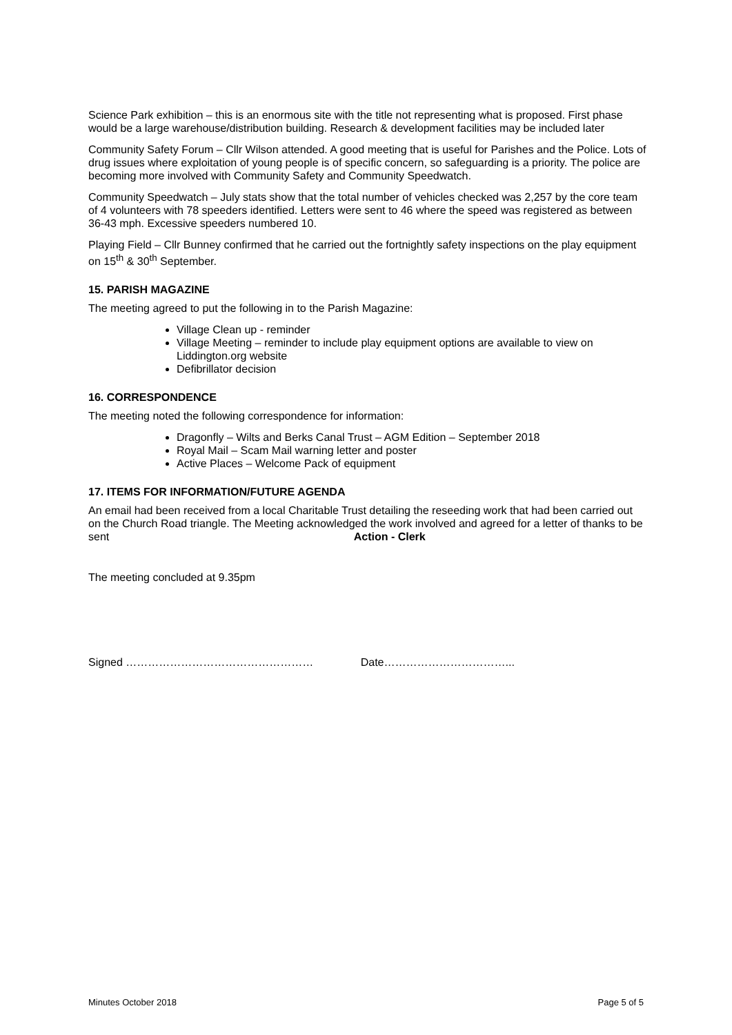Science Park exhibition – this is an enormous site with the title not representing what is proposed. First phase would be a large warehouse/distribution building. Research & development facilities may be included later
Community Safety Forum – Cllr Wilson attended. A good meeting that is useful for Parishes and the Police. Lots of drug issues where exploitation of young people is of specific concern, so safeguarding is a priority. The police are becoming more involved with Community Safety and Community Speedwatch.
Community Speedwatch – July stats show that the total number of vehicles checked was 2,257 by the core team of 4 volunteers with 78 speeders identified. Letters were sent to 46 where the speed was registered as between 36-43 mph. Excessive speeders numbered 10.
Playing Field – Cllr Bunney confirmed that he carried out the fortnightly safety inspections on the play equipment on 15<sup>th</sup> & 30<sup>th</sup> September.
15. PARISH MAGAZINE
The meeting agreed to put the following in to the Parish Magazine:
Village Clean up - reminder
Village Meeting – reminder to include play equipment options are available to view on Liddington.org website
Defibrillator decision
16. CORRESPONDENCE
The meeting noted the following correspondence for information:
Dragonfly – Wilts and Berks Canal Trust – AGM Edition – September 2018
Royal Mail – Scam Mail warning letter and poster
Active Places – Welcome Pack of equipment
17. ITEMS FOR INFORMATION/FUTURE AGENDA
An email had been received from a local Charitable Trust detailing the reseeding work that had been carried out on the Church Road triangle. The Meeting acknowledged the work involved and agreed for a letter of thanks to be sent Action - Clerk
The meeting concluded at 9.35pm
Signed …………………………………………… Date……………………………...
Minutes October 2018 Page 5 of 5